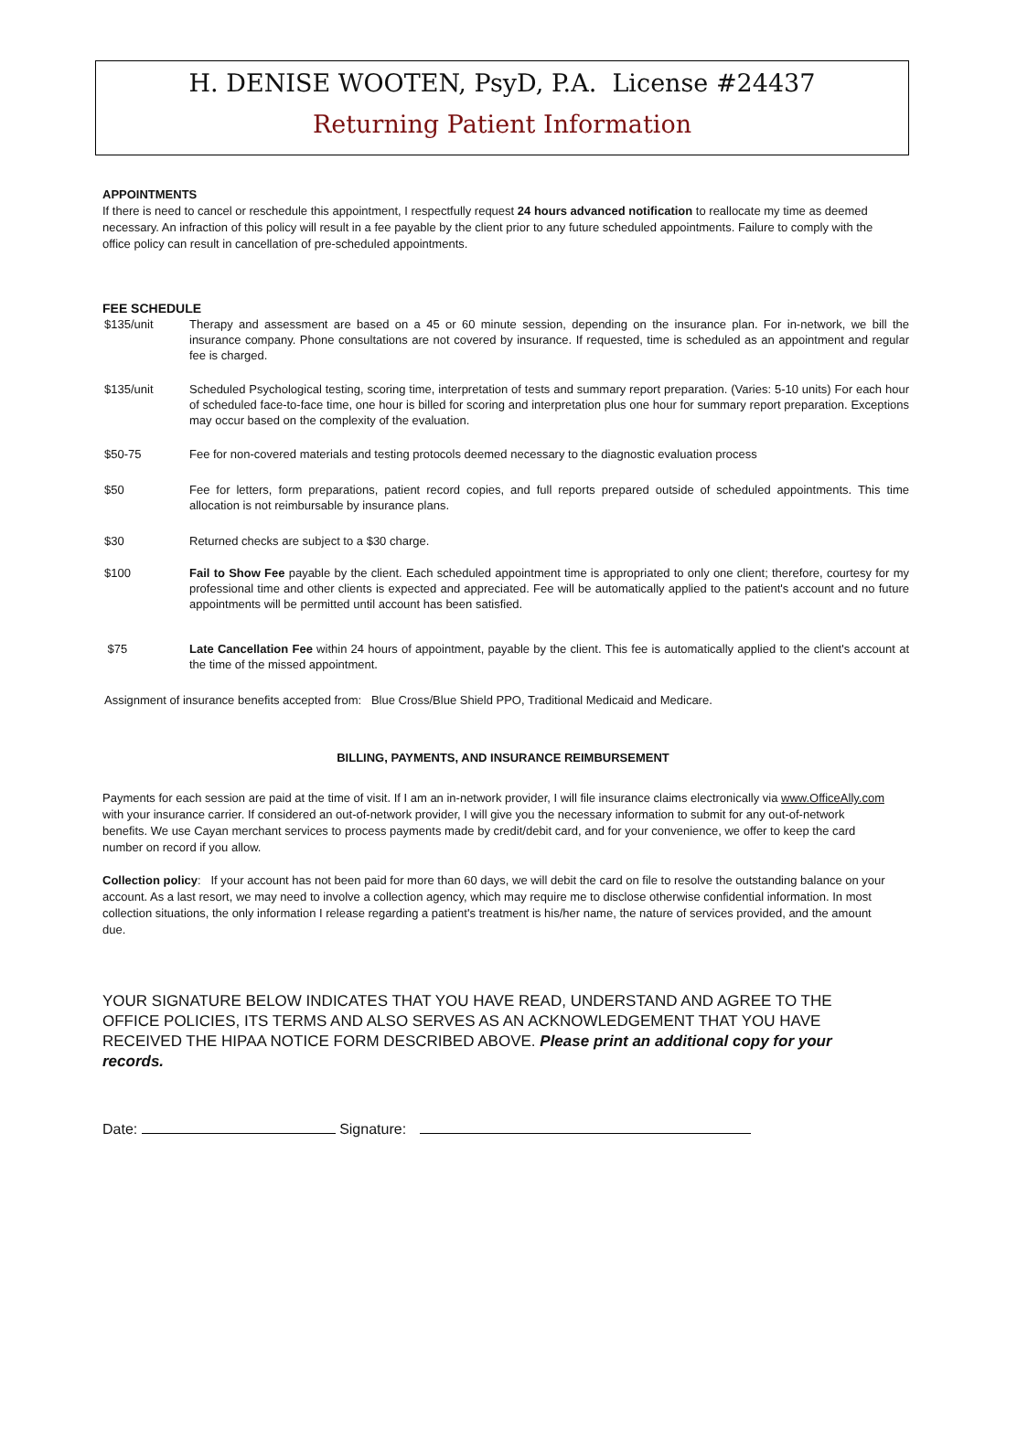H. DENISE WOOTEN, PsyD, P.A. License #24437
Returning Patient Information
APPOINTMENTS
If there is need to cancel or reschedule this appointment, I respectfully request 24 hours advanced notification to reallocate my time as deemed necessary. An infraction of this policy will result in a fee payable by the client prior to any future scheduled appointments. Failure to comply with the office policy can result in cancellation of pre-scheduled appointments.
FEE SCHEDULE
$135/unit Therapy and assessment are based on a 45 or 60 minute session, depending on the insurance plan. For in-network, we bill the insurance company. Phone consultations are not covered by insurance. If requested, time is scheduled as an appointment and regular fee is charged.
$135/unit Scheduled Psychological testing, scoring time, interpretation of tests and summary report preparation. (Varies: 5-10 units) For each hour of scheduled face-to-face time, one hour is billed for scoring and interpretation plus one hour for summary report preparation. Exceptions may occur based on the complexity of the evaluation.
$50-75 Fee for non-covered materials and testing protocols deemed necessary to the diagnostic evaluation process
$50 Fee for letters, form preparations, patient record copies, and full reports prepared outside of scheduled appointments. This time allocation is not reimbursable by insurance plans.
$30 Returned checks are subject to a $30 charge.
$100 Fail to Show Fee payable by the client. Each scheduled appointment time is appropriated to only one client; therefore, courtesy for my professional time and other clients is expected and appreciated. Fee will be automatically applied to the patient's account and no future appointments will be permitted until account has been satisfied.
$75 Late Cancellation Fee within 24 hours of appointment, payable by the client. This fee is automatically applied to the client's account at the time of the missed appointment.
Assignment of insurance benefits accepted from: Blue Cross/Blue Shield PPO, Traditional Medicaid and Medicare.
BILLING, PAYMENTS, AND INSURANCE REIMBURSEMENT
Payments for each session are paid at the time of visit. If I am an in-network provider, I will file insurance claims electronically via www.OfficeAlly.com with your insurance carrier. If considered an out-of-network provider, I will give you the necessary information to submit for any out-of-network benefits. We use Cayan merchant services to process payments made by credit/debit card, and for your convenience, we offer to keep the card number on record if you allow.
Collection policy: If your account has not been paid for more than 60 days, we will debit the card on file to resolve the outstanding balance on your account. As a last resort, we may need to involve a collection agency, which may require me to disclose otherwise confidential information. In most collection situations, the only information I release regarding a patient's treatment is his/her name, the nature of services provided, and the amount due.
YOUR SIGNATURE BELOW INDICATES THAT YOU HAVE READ, UNDERSTAND AND AGREE TO THE OFFICE POLICIES, ITS TERMS AND ALSO SERVES AS AN ACKNOWLEDGEMENT THAT YOU HAVE RECEIVED THE HIPAA NOTICE FORM DESCRIBED ABOVE. Please print an additional copy for your records.
Date: Signature: